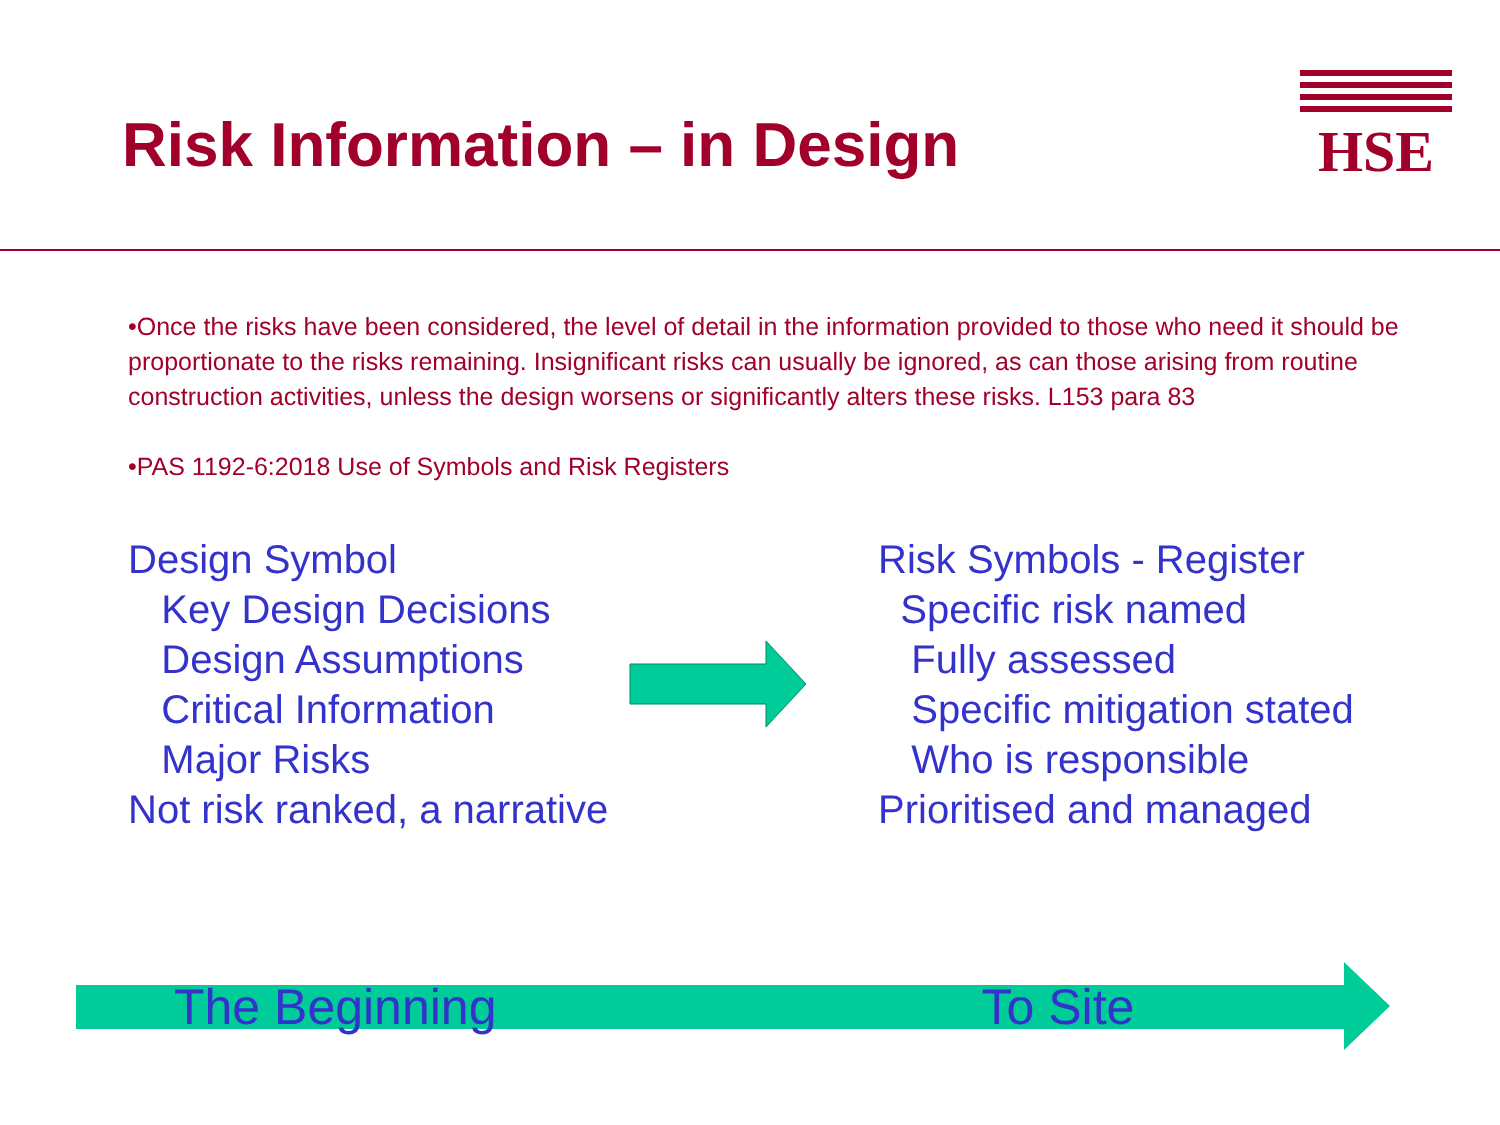Risk Information – in Design
HSE
•Once the risks have been considered, the level of detail in the information provided to those who need it should be proportionate to the risks remaining. Insignificant risks can usually be ignored, as can those arising from routine construction activities, unless the design worsens or significantly alters these risks. L153 para 83
•PAS 1192-6:2018 Use of Symbols and Risk Registers
Design Symbol
Key Design Decisions
Design Assumptions
Critical Information
Major Risks
Not risk ranked, a narrative
Risk Symbols - Register
Specific risk named
Fully assessed
Specific mitigation stated
Who is responsible
Prioritised and managed
The Beginning To Site